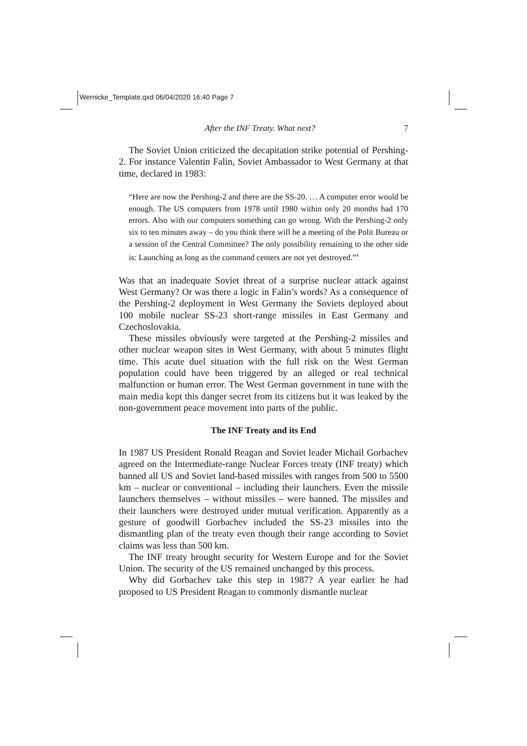Wernicke_Template.qxd 06/04/2020 16:40 Page 7
After the INF Treaty. What next? 7
The Soviet Union criticized the decapitation strike potential of Pershing-2. For instance Valentin Falin, Soviet Ambassador to West Germany at that time, declared in 1983:
“Here are now the Pershing-2 and there are the SS-20. … A computer error would be enough. The US computers from 1978 until 1980 within only 20 months had 170 errors. Also with our computers something can go wrong. With the Pershing-2 only six to ten minutes away – do you think there will be a meeting of the Polit Bureau or a session of the Central Committee? The only possibility remaining to the other side is: Launching as long as the command centers are not yet destroyed.”<sup>4</sup>
Was that an inadequate Soviet threat of a surprise nuclear attack against West Germany? Or was there a logic in Falin’s words? As a consequence of the Pershing-2 deployment in West Germany the Soviets deployed about 100 mobile nuclear SS-23 short-range missiles in East Germany and Czechoslovakia.
These missiles obviously were targeted at the Pershing-2 missiles and other nuclear weapon sites in West Germany, with about 5 minutes flight time. This acute duel situation with the full risk on the West German population could have been triggered by an alleged or real technical malfunction or human error. The West German government in tune with the main media kept this danger secret from its citizens but it was leaked by the non-government peace movement into parts of the public.
The INF Treaty and its End
In 1987 US President Ronald Reagan and Soviet leader Michail Gorbachev agreed on the Intermediate-range Nuclear Forces treaty (INF treaty) which banned all US and Soviet land-based missiles with ranges from 500 to 5500 km – nuclear or conventional – including their launchers. Even the missile launchers themselves – without missiles – were banned. The missiles and their launchers were destroyed under mutual verification. Apparently as a gesture of goodwill Gorbachev included the SS-23 missiles into the dismantling plan of the treaty even though their range according to Soviet claims was less than 500 km.
The INF treaty brought security for Western Europe and for the Soviet Union. The security of the US remained unchanged by this process.
Why did Gorbachev take this step in 1987? A year earlier he had proposed to US President Reagan to commonly dismantle nuclear